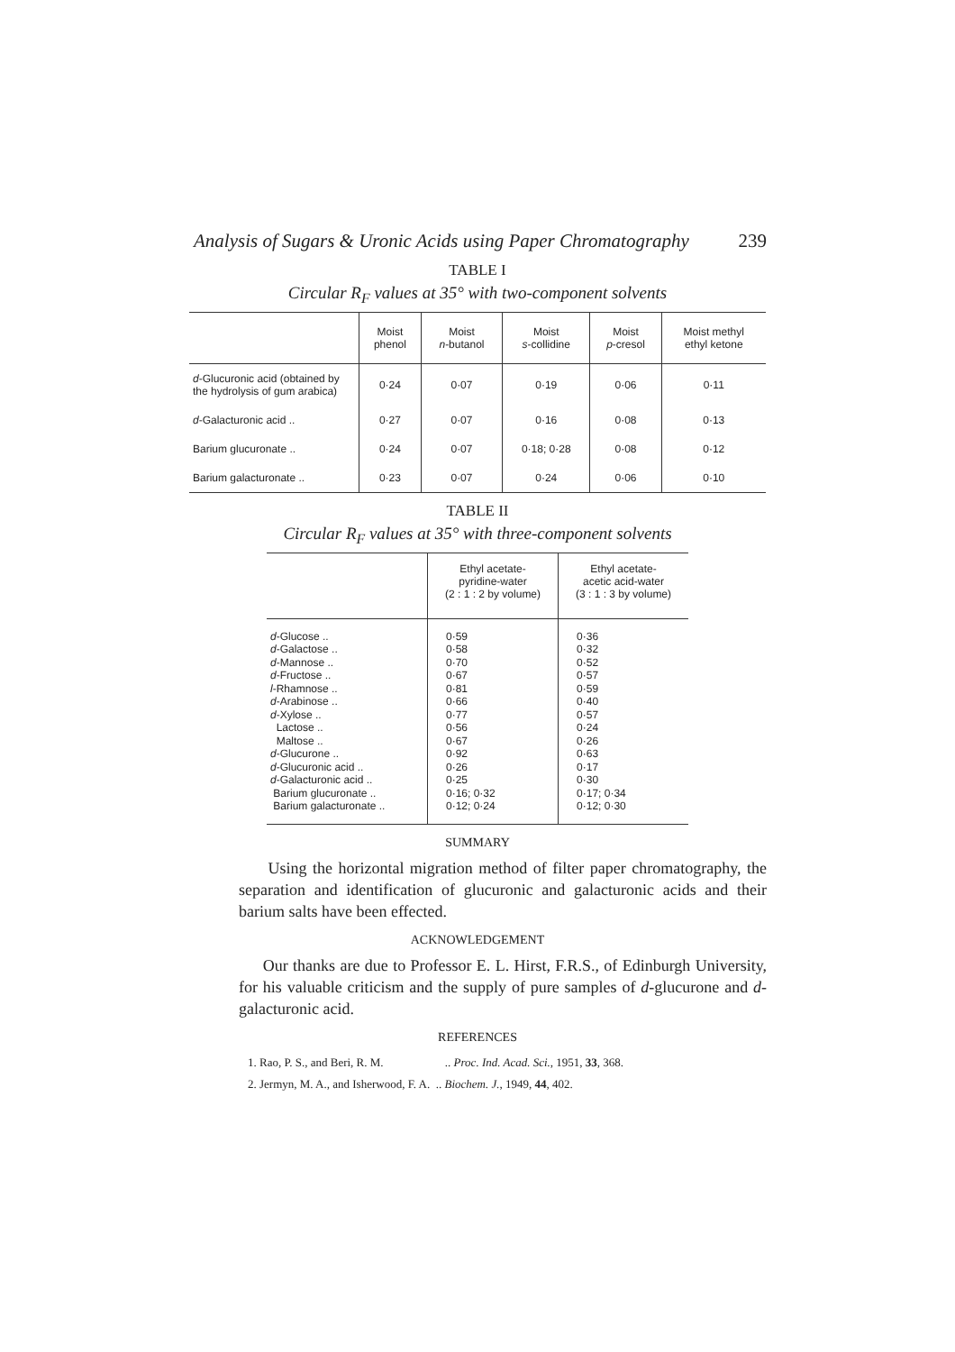Analysis of Sugars & Uronic Acids using Paper Chromatography 239
TABLE I
Circular R<sub>F</sub> values at 35° with two-component solvents
| | Moist phenol | Moist n -butanol | Moist s -collidine | Moist p -cresol | Moist methyl ethyl ketone |
| --- | --- | --- | --- | --- | --- |
| d -Glucuronic acid (obtained by the hydrolysis of gum arabica) | 0·24 | 0·07 | 0·19 | 0·06 | 0·11 |
| d -Galacturonic acid .. | 0·27 | 0·07 | 0·16 | 0·08 | 0·13 |
| Barium glucuronate .. | 0·24 | 0·07 | 0·18; 0·28 | 0·08 | 0·12 |
| Barium galacturonate .. | 0·23 | 0·07 | 0·24 | 0·06 | 0·10 |
TABLE II
Circular R<sub>F</sub> values at 35° with three-component solvents
| | Ethyl acetate- pyridine-water (2 : 1 : 2 by volume) | Ethyl acetate- acetic acid-water (3 : 1 : 3 by volume) |
| --- | --- | --- |
| d -Glucose .. | 0·59 | 0·36 |
| d -Galactose .. | 0·58 | 0·32 |
| d -Mannose .. | 0·70 | 0·52 |
| d -Fructose .. | 0·67 | 0·57 |
| l -Rhamnose .. | 0·81 | 0·59 |
| d -Arabinose .. | 0·66 | 0·40 |
| d -Xylose .. | 0·77 | 0·57 |
| Lactose .. | 0·56 | 0·24 |
| Maltose .. | 0·67 | 0·26 |
| d -Glucurone .. | 0·92 | 0·63 |
| d -Glucuronic acid .. | 0·26 | 0·17 |
| d -Galacturonic acid .. | 0·25 | 0·30 |
| Barium glucuronate .. | 0·16; 0·32 | 0·17; 0·34 |
| Barium galacturonate .. | 0·12; 0·24 | 0·12; 0·30 |
SUMMARY
Using the horizontal migration method of filter paper chromatography, the separation and identification of glucuronic and galacturonic acids and their barium salts have been effected.
ACKNOWLEDGEMENT
Our thanks are due to Professor E. L. Hirst, F.R.S., of Edinburgh University, for his valuable criticism and the supply of pure samples of d-glucurone and d-galacturonic acid.
REFERENCES
1. Rao, P. S., and Beri, R. M. .. Proc. Ind. Acad. Sci., 1951, 33, 368.
2. Jermyn, M. A., and Isherwood, F. A. .. Biochem. J., 1949, 44, 402.